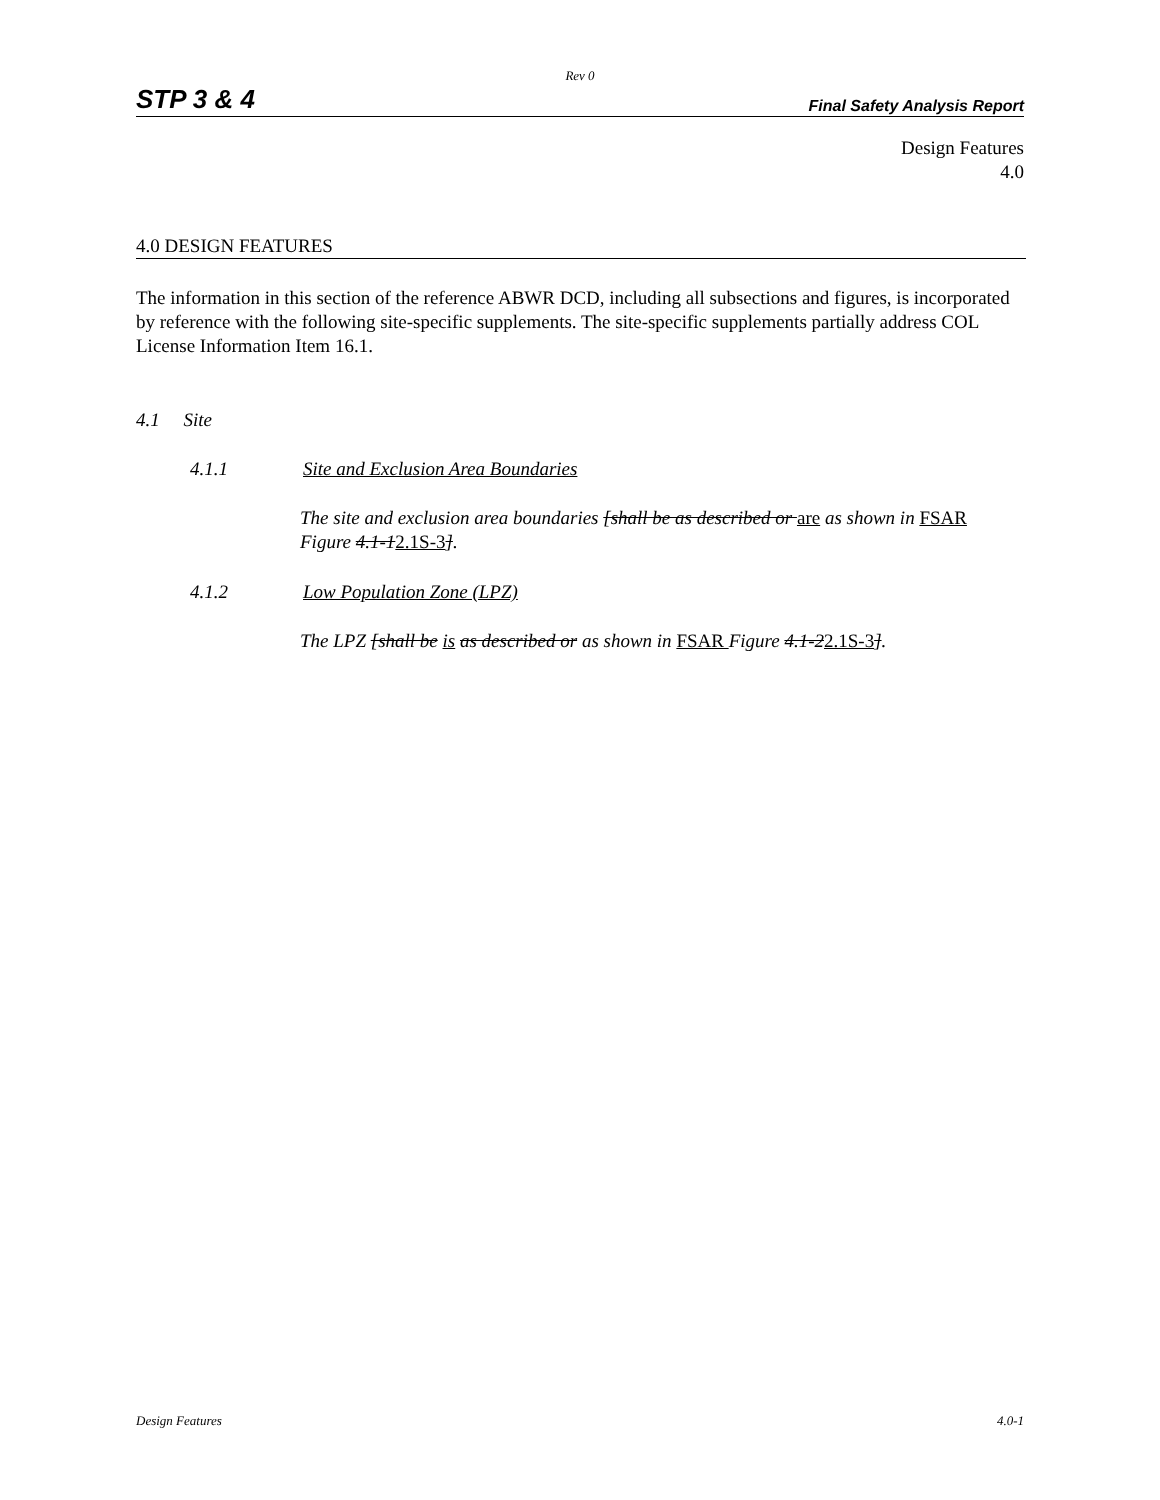Rev 0
STP 3 & 4 Final Safety Analysis Report
Design Features
4.0
4.0 DESIGN FEATURES
The information in this section of the reference ABWR DCD, including all subsections and figures, is incorporated by reference with the following site-specific supplements. The site-specific supplements partially address COL License Information Item 16.1.
4.1 Site
4.1.1 Site and Exclusion Area Boundaries
The site and exclusion area boundaries [shall be as described or are as shown in FSAR Figure 4.1-12.1S-3].
4.1.2 Low Population Zone (LPZ)
The LPZ [shall be is as described or as shown in FSAR Figure 4.1-22.1S-3].
Design Features 4.0-1